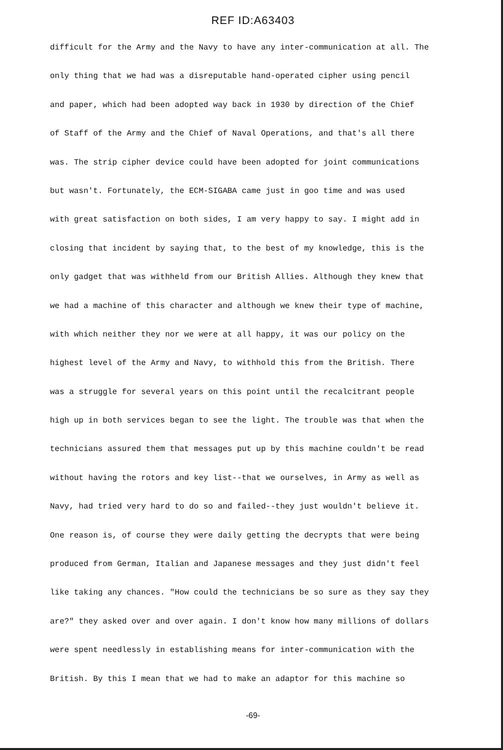REF ID:A63403
difficult for the Army and the Navy to have any inter-communication at all. The
only thing that we had was a disreputable hand-operated cipher using pencil
and paper, which had been adopted way back in 1930 by direction of the Chief
of Staff of the Army and the Chief of Naval Operations, and that's all there
was. The strip cipher device could have been adopted for joint communications
but wasn't. Fortunately, the ECM-SIGABA came just in goo time and was used
with great satisfaction on both sides, I am very happy to say. I might add in
closing that incident by saying that, to the best of my knowledge, this is the
only gadget that was withheld from our British Allies. Although they knew that
we had a machine of this character and although we knew their type of machine,
with which neither they nor we were at all happy, it was our policy on the
highest level of the Army and Navy, to withhold this from the British. There
was a struggle for several years on this point until the recalcitrant people
high up in both services began to see the light. The trouble was that when the
technicians assured them that messages put up by this machine couldn't be read
without having the rotors and key list--that we ourselves, in Army as well as
Navy, had tried very hard to do so and failed--they just wouldn't believe it.
One reason is, of course they were daily getting the decrypts that were being
produced from German, Italian and Japanese messages and they just didn't feel
like taking any chances. "How could the technicians be so sure as they say they
are?" they asked over and over again. I don't know how many millions of dollars
were spent needlessly in establishing means for inter-communication with the
British. By this I mean that we had to make an adaptor for this machine so
-69-